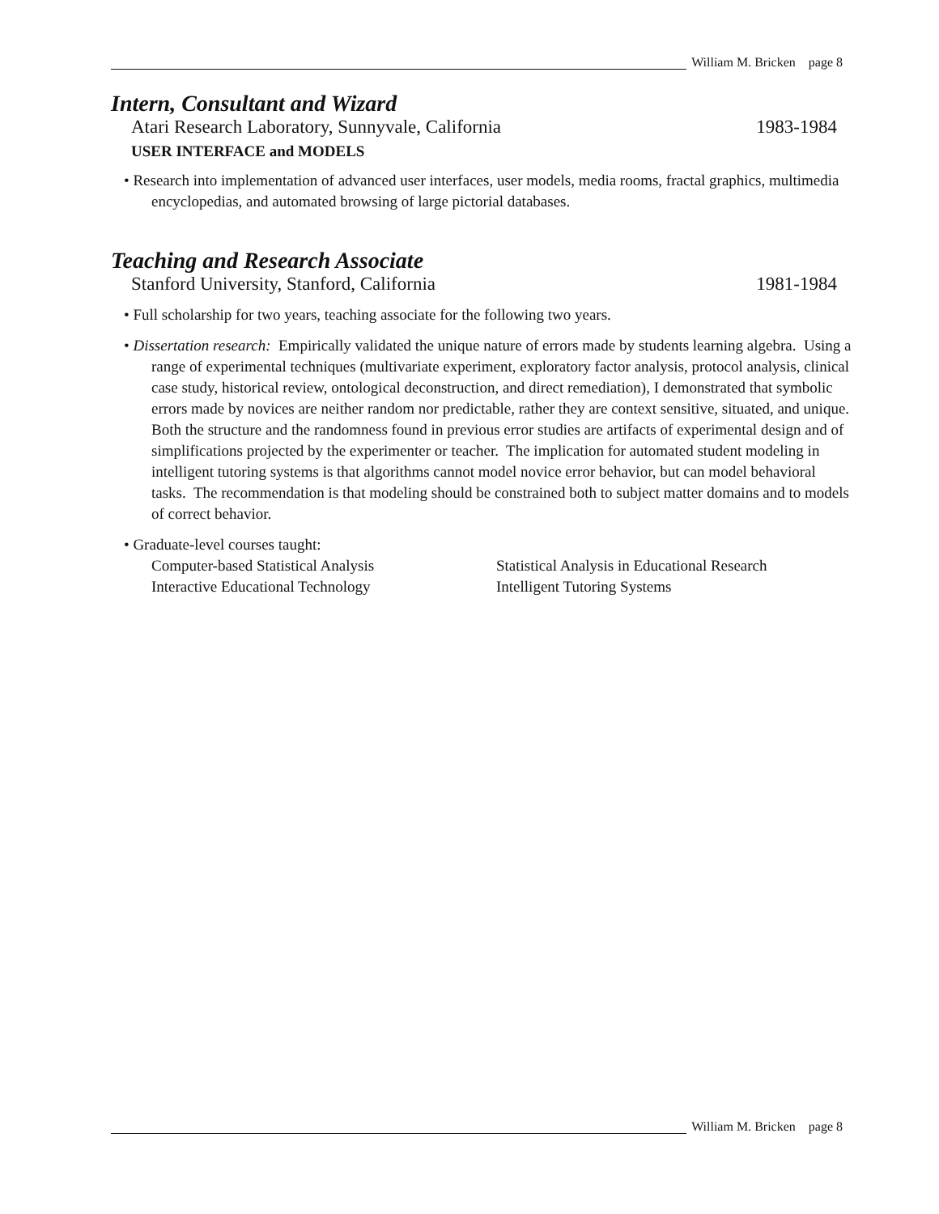William M. Bricken page 8
Intern, Consultant and Wizard
Atari Research Laboratory, Sunnyvale, California 1983-1984
USER INTERFACE and MODELS
• Research into implementation of advanced user interfaces, user models, media rooms, fractal graphics, multimedia encyclopedias, and automated browsing of large pictorial databases.
Teaching and Research Associate
Stanford University, Stanford, California 1981-1984
• Full scholarship for two years, teaching associate for the following two years.
• Dissertation research: Empirically validated the unique nature of errors made by students learning algebra. Using a range of experimental techniques (multivariate experiment, exploratory factor analysis, protocol analysis, clinical case study, historical review, ontological deconstruction, and direct remediation), I demonstrated that symbolic errors made by novices are neither random nor predictable, rather they are context sensitive, situated, and unique. Both the structure and the randomness found in previous error studies are artifacts of experimental design and of simplifications projected by the experimenter or teacher. The implication for automated student modeling in intelligent tutoring systems is that algorithms cannot model novice error behavior, but can model behavioral tasks. The recommendation is that modeling should be constrained both to subject matter domains and to models of correct behavior.
• Graduate-level courses taught:
Computer-based Statistical Analysis Statistical Analysis in Educational Research Interactive Educational Technology Intelligent Tutoring Systems
William M. Bricken page 8